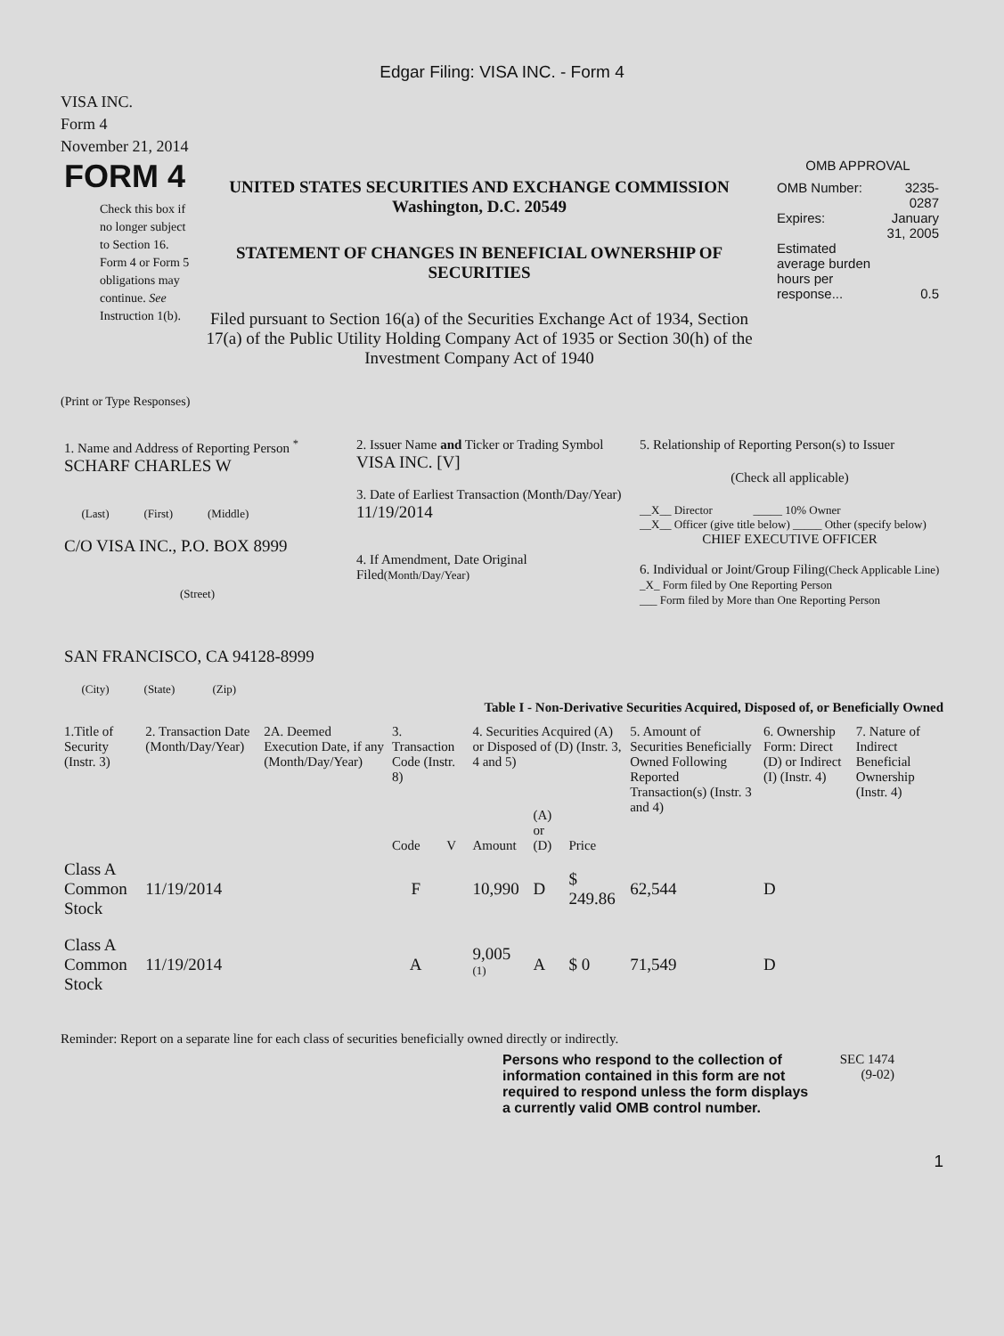Edgar Filing: VISA INC. - Form 4
VISA INC.
Form 4
November 21, 2014
FORM 4
Check this box if no longer subject to Section 16. Form 4 or Form 5 obligations may continue. See Instruction 1(b).
UNITED STATES SECURITIES AND EXCHANGE COMMISSION
Washington, D.C. 20549
STATEMENT OF CHANGES IN BENEFICIAL OWNERSHIP OF SECURITIES
Filed pursuant to Section 16(a) of the Securities Exchange Act of 1934, Section 17(a) of the Public Utility Holding Company Act of 1935 or Section 30(h) of the Investment Company Act of 1940
OMB APPROVAL
| OMB Number: | 3235-0287 |
| Expires: | January 31, 2005 |
| Estimated average burden hours per response... | 0.5 |
(Print or Type Responses)
| 1. Name and Address of Reporting Person <sup>*</sup> SCHARF CHARLES W (Last) (First) (Middle) C/O VISA INC., P.O. BOX 8999 (Street) SAN FRANCISCO, CA 94128-8999 (City) (State) (Zip) | 2. Issuer Name and Ticker or Trading Symbol VISA INC. [V] 3. Date of Earliest Transaction (Month/Day/Year) 11/19/2014 4. If Amendment, Date Original Filed (Month/Day/Year) | 5. Relationship of Reporting Person(s) to Issuer (Check all applicable) __X__ Director _____ 10% Owner __X__ Officer (give title below) _____ Other (specify below) CHIEF EXECUTIVE OFFICER 6. Individual or Joint/Group Filing (Check Applicable Line) _X_ Form filed by One Reporting Person ___ Form filed by More than One Reporting Person |
Table I - Non-Derivative Securities Acquired, Disposed of, or Beneficially Owned
| 1.Title of Security (Instr. 3) | 2. Transaction Date (Month/Day/Year) | 2A. Deemed Execution Date, if any (Month/Day/Year) | 3. Transaction Code (Instr. 8) | | 4. Securities Acquired (A) or Disposed of (D) (Instr. 3, 4 and 5) | | | 5. Amount of Securities Beneficially Owned Following Reported Transaction(s) (Instr. 3 and 4) | 6. Ownership Form: Direct (D) or Indirect (I) (Instr. 4) | 7. Nature of Indirect Beneficial Ownership (Instr. 4) |
| --- | --- | --- | --- | --- | --- | --- | --- | --- | --- | --- |
| | | | Code | V | Amount | (A) or (D) | Price | | | |
| Class A Common Stock | 11/19/2014 | | F | | 10,990 | D | $ 249.86 | 62,544 | D | |
| Class A Common Stock | 11/19/2014 | | A | | 9,005 <sup>(1)</sup> | A | $ 0 | 71,549 | D | |
Reminder: Report on a separate line for each class of securities beneficially owned directly or indirectly.
Persons who respond to the collection of information contained in this form are not required to respond unless the form displays a currently valid OMB control number.
SEC 1474
(9-02)
1